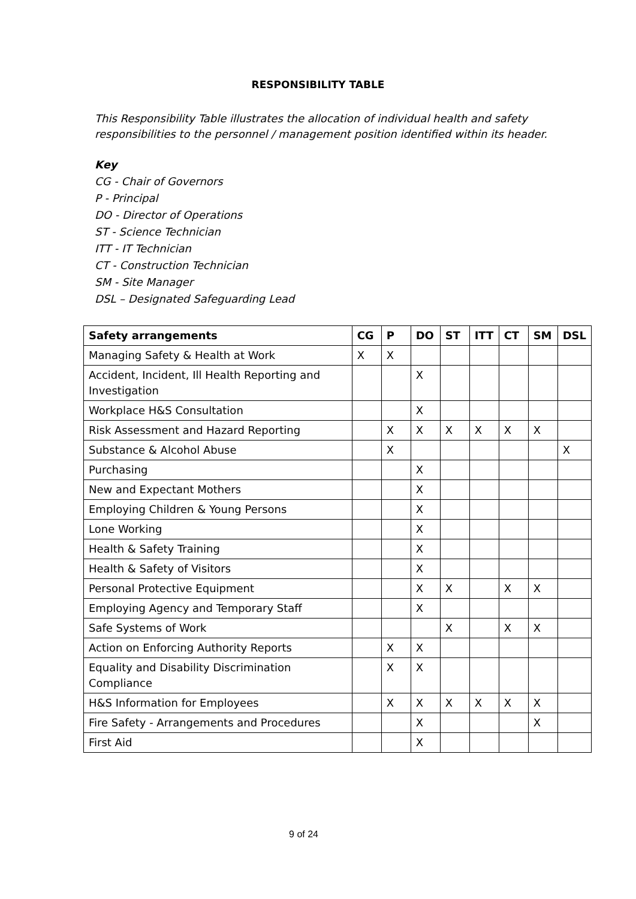RESPONSIBILITY TABLE
This Responsibility Table illustrates the allocation of individual health and safety responsibilities to the personnel / management position identified within its header.
Key
CG - Chair of Governors
P - Principal
DO - Director of Operations
ST - Science Technician
ITT - IT Technician
CT - Construction Technician
SM - Site Manager
DSL – Designated Safeguarding Lead
| Safety arrangements | CG | P | DO | ST | ITT | CT | SM | DSL |
| --- | --- | --- | --- | --- | --- | --- | --- | --- |
| Managing Safety & Health at Work | X | X | | | | | | |
| Accident, Incident, Ill Health Reporting and Investigation | | | X | | | | | |
| Workplace H&S Consultation | | | X | | | | | |
| Risk Assessment and Hazard Reporting | | X | X | X | X | X | X | |
| Substance & Alcohol Abuse | | X | | | | | | X |
| Purchasing | | | X | | | | | |
| New and Expectant Mothers | | | X | | | | | |
| Employing Children & Young Persons | | | X | | | | | |
| Lone Working | | | X | | | | | |
| Health & Safety Training | | | X | | | | | |
| Health & Safety of Visitors | | | X | | | | | |
| Personal Protective Equipment | | | X | X | | X | X | |
| Employing Agency and Temporary Staff | | | X | | | | | |
| Safe Systems of Work | | | | X | | X | X | |
| Action on Enforcing Authority Reports | | X | X | | | | | |
| Equality and Disability Discrimination Compliance | | X | X | | | | | |
| H&S Information for Employees | | X | X | X | X | X | X | |
| Fire Safety - Arrangements and Procedures | | | X | | | | X | |
| First Aid | | | X | | | | | |
9 of 24